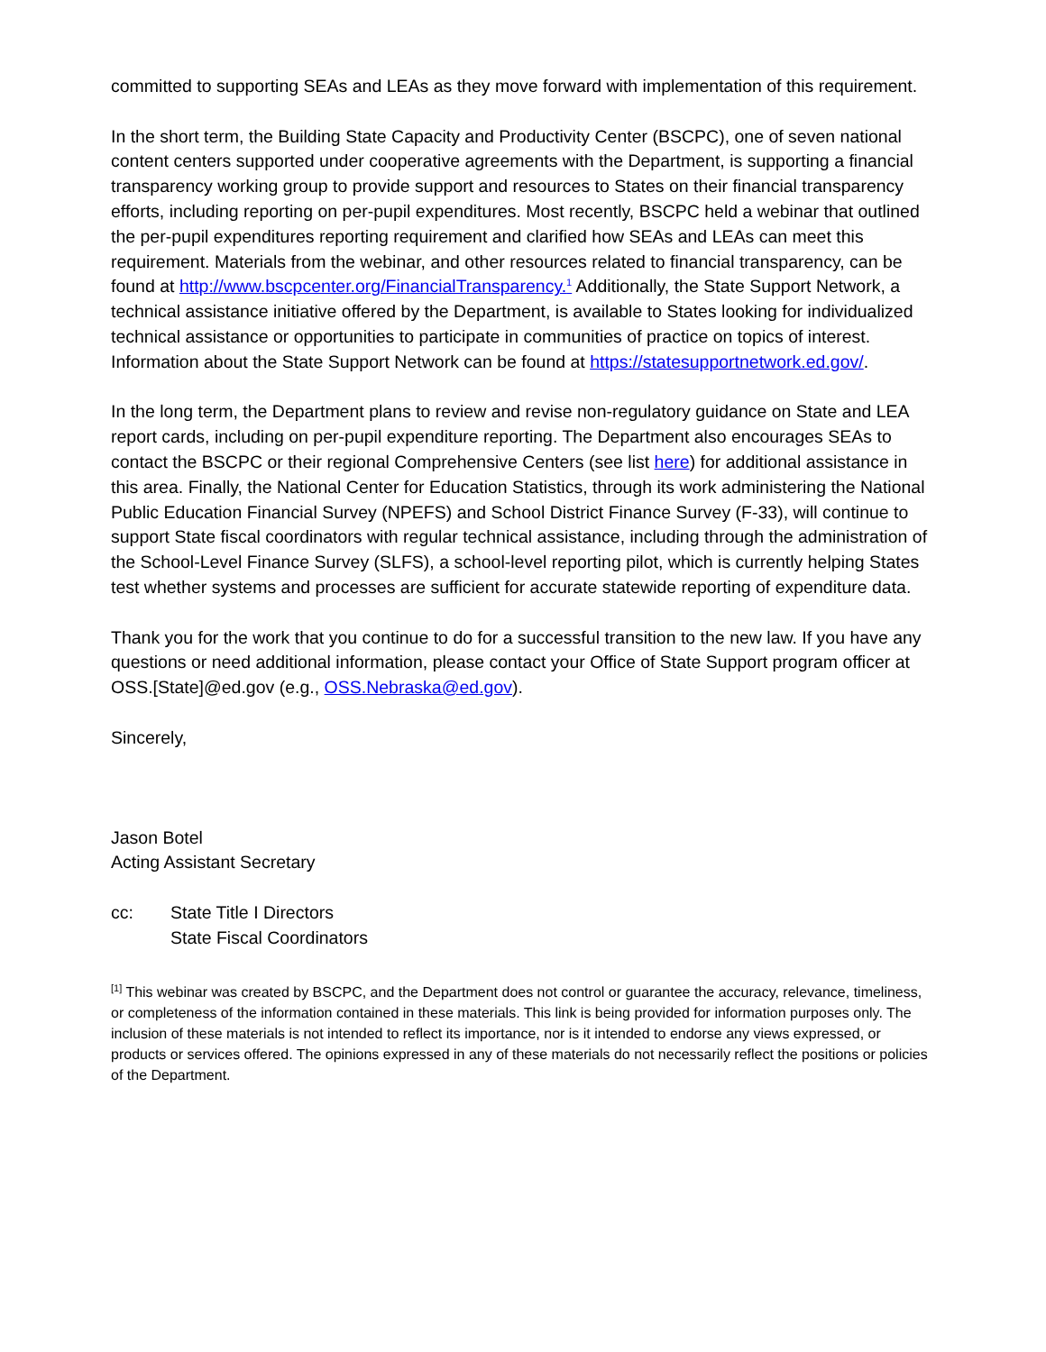committed to supporting SEAs and LEAs as they move forward with implementation of this requirement.
In the short term, the Building State Capacity and Productivity Center (BSCPC), one of seven national content centers supported under cooperative agreements with the Department, is supporting a financial transparency working group to provide support and resources to States on their financial transparency efforts, including reporting on per-pupil expenditures. Most recently, BSCPC held a webinar that outlined the per-pupil expenditures reporting requirement and clarified how SEAs and LEAs can meet this requirement. Materials from the webinar, and other resources related to financial transparency, can be found at http://www.bscpcenter.org/FinancialTransparency.<sup>1</sup> Additionally, the State Support Network, a technical assistance initiative offered by the Department, is available to States looking for individualized technical assistance or opportunities to participate in communities of practice on topics of interest. Information about the State Support Network can be found at https://statesupportnetwork.ed.gov/.
In the long term, the Department plans to review and revise non-regulatory guidance on State and LEA report cards, including on per-pupil expenditure reporting. The Department also encourages SEAs to contact the BSCPC or their regional Comprehensive Centers (see list here) for additional assistance in this area. Finally, the National Center for Education Statistics, through its work administering the National Public Education Financial Survey (NPEFS) and School District Finance Survey (F-33), will continue to support State fiscal coordinators with regular technical assistance, including through the administration of the School-Level Finance Survey (SLFS), a school-level reporting pilot, which is currently helping States test whether systems and processes are sufficient for accurate statewide reporting of expenditure data.
Thank you for the work that you continue to do for a successful transition to the new law. If you have any questions or need additional information, please contact your Office of State Support program officer at OSS.[State]@ed.gov (e.g., OSS.Nebraska@ed.gov).
Sincerely,
Jason Botel
Acting Assistant Secretary
cc: State Title I Directors
State Fiscal Coordinators
<sup>[1]</sup> This webinar was created by BSCPC, and the Department does not control or guarantee the accuracy, relevance, timeliness, or completeness of the information contained in these materials. This link is being provided for information purposes only. The inclusion of these materials is not intended to reflect its importance, nor is it intended to endorse any views expressed, or products or services offered. The opinions expressed in any of these materials do not necessarily reflect the positions or policies of the Department.